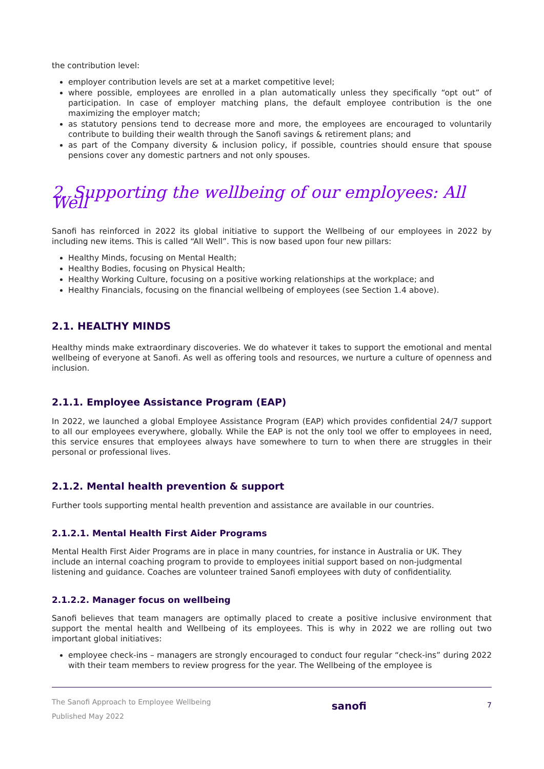the contribution level:
employer contribution levels are set at a market competitive level;
where possible, employees are enrolled in a plan automatically unless they specifically “opt out” of participation. In case of employer matching plans, the default employee contribution is the one maximizing the employer match;
as statutory pensions tend to decrease more and more, the employees are encouraged to voluntarily contribute to building their wealth through the Sanofi savings & retirement plans; and
as part of the Company diversity & inclusion policy, if possible, countries should ensure that spouse pensions cover any domestic partners and not only spouses.
2. Supporting the wellbeing of our employees: All Well
Sanofi has reinforced in 2022 its global initiative to support the Wellbeing of our employees in 2022 by including new items. This is called “All Well”. This is now based upon four new pillars:
Healthy Minds, focusing on Mental Health;
Healthy Bodies, focusing on Physical Health;
Healthy Working Culture, focusing on a positive working relationships at the workplace; and
Healthy Financials, focusing on the financial wellbeing of employees (see Section 1.4 above).
2.1. HEALTHY MINDS
Healthy minds make extraordinary discoveries. We do whatever it takes to support the emotional and mental wellbeing of everyone at Sanofi. As well as offering tools and resources, we nurture a culture of openness and inclusion.
2.1.1. Employee Assistance Program (EAP)
In 2022, we launched a global Employee Assistance Program (EAP) which provides confidential 24/7 support to all our employees everywhere, globally. While the EAP is not the only tool we offer to employees in need, this service ensures that employees always have somewhere to turn to when there are struggles in their personal or professional lives.
2.1.2. Mental health prevention & support
Further tools supporting mental health prevention and assistance are available in our countries.
2.1.2.1. Mental Health First Aider Programs
Mental Health First Aider Programs are in place in many countries, for instance in Australia or UK. They include an internal coaching program to provide to employees initial support based on non-judgmental listening and guidance. Coaches are volunteer trained Sanofi employees with duty of confidentiality.
2.1.2.2. Manager focus on wellbeing
Sanofi believes that team managers are optimally placed to create a positive inclusive environment that support the mental health and Wellbeing of its employees. This is why in 2022 we are rolling out two important global initiatives:
employee check-ins – managers are strongly encouraged to conduct four regular “check-ins” during 2022 with their team members to review progress for the year. The Wellbeing of the employee is
The Sanofi Approach to Employee Wellbeing
Published May 2022
sanofi
7